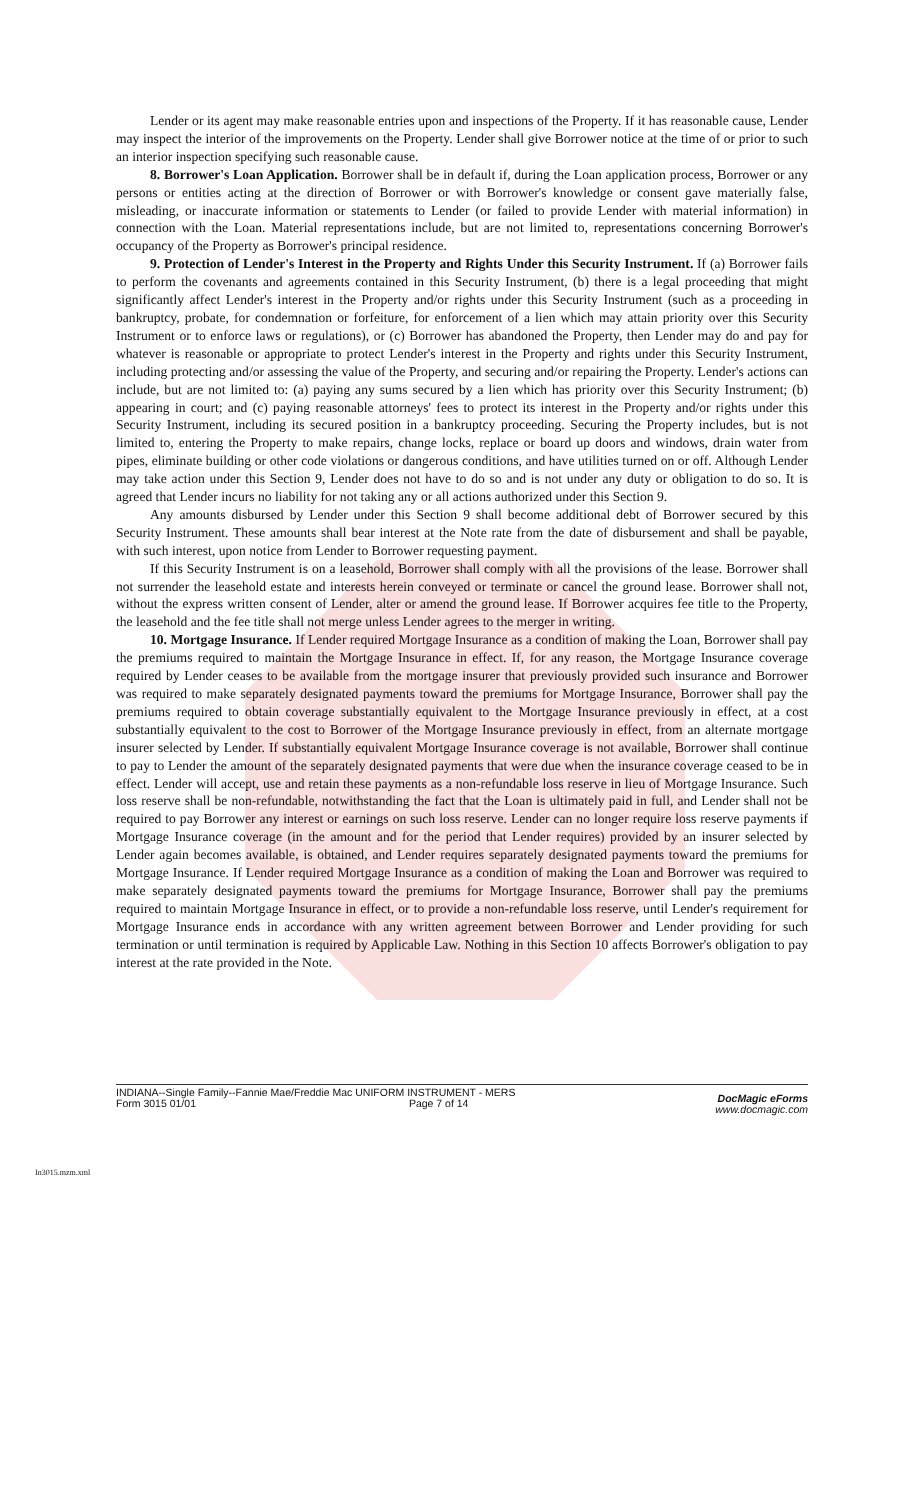Lender or its agent may make reasonable entries upon and inspections of the Property. If it has reasonable cause, Lender may inspect the interior of the improvements on the Property. Lender shall give Borrower notice at the time of or prior to such an interior inspection specifying such reasonable cause.
8. Borrower's Loan Application. Borrower shall be in default if, during the Loan application process, Borrower or any persons or entities acting at the direction of Borrower or with Borrower's knowledge or consent gave materially false, misleading, or inaccurate information or statements to Lender (or failed to provide Lender with material information) in connection with the Loan. Material representations include, but are not limited to, representations concerning Borrower's occupancy of the Property as Borrower's principal residence.
9. Protection of Lender's Interest in the Property and Rights Under this Security Instrument. If (a) Borrower fails to perform the covenants and agreements contained in this Security Instrument, (b) there is a legal proceeding that might significantly affect Lender's interest in the Property and/or rights under this Security Instrument (such as a proceeding in bankruptcy, probate, for condemnation or forfeiture, for enforcement of a lien which may attain priority over this Security Instrument or to enforce laws or regulations), or (c) Borrower has abandoned the Property, then Lender may do and pay for whatever is reasonable or appropriate to protect Lender's interest in the Property and rights under this Security Instrument, including protecting and/or assessing the value of the Property, and securing and/or repairing the Property. Lender's actions can include, but are not limited to: (a) paying any sums secured by a lien which has priority over this Security Instrument; (b) appearing in court; and (c) paying reasonable attorneys' fees to protect its interest in the Property and/or rights under this Security Instrument, including its secured position in a bankruptcy proceeding. Securing the Property includes, but is not limited to, entering the Property to make repairs, change locks, replace or board up doors and windows, drain water from pipes, eliminate building or other code violations or dangerous conditions, and have utilities turned on or off. Although Lender may take action under this Section 9, Lender does not have to do so and is not under any duty or obligation to do so. It is agreed that Lender incurs no liability for not taking any or all actions authorized under this Section 9.
Any amounts disbursed by Lender under this Section 9 shall become additional debt of Borrower secured by this Security Instrument. These amounts shall bear interest at the Note rate from the date of disbursement and shall be payable, with such interest, upon notice from Lender to Borrower requesting payment.
If this Security Instrument is on a leasehold, Borrower shall comply with all the provisions of the lease. Borrower shall not surrender the leasehold estate and interests herein conveyed or terminate or cancel the ground lease. Borrower shall not, without the express written consent of Lender, alter or amend the ground lease. If Borrower acquires fee title to the Property, the leasehold and the fee title shall not merge unless Lender agrees to the merger in writing.
10. Mortgage Insurance. If Lender required Mortgage Insurance as a condition of making the Loan, Borrower shall pay the premiums required to maintain the Mortgage Insurance in effect. If, for any reason, the Mortgage Insurance coverage required by Lender ceases to be available from the mortgage insurer that previously provided such insurance and Borrower was required to make separately designated payments toward the premiums for Mortgage Insurance, Borrower shall pay the premiums required to obtain coverage substantially equivalent to the Mortgage Insurance previously in effect, at a cost substantially equivalent to the cost to Borrower of the Mortgage Insurance previously in effect, from an alternate mortgage insurer selected by Lender. If substantially equivalent Mortgage Insurance coverage is not available, Borrower shall continue to pay to Lender the amount of the separately designated payments that were due when the insurance coverage ceased to be in effect. Lender will accept, use and retain these payments as a non-refundable loss reserve in lieu of Mortgage Insurance. Such loss reserve shall be non-refundable, notwithstanding the fact that the Loan is ultimately paid in full, and Lender shall not be required to pay Borrower any interest or earnings on such loss reserve. Lender can no longer require loss reserve payments if Mortgage Insurance coverage (in the amount and for the period that Lender requires) provided by an insurer selected by Lender again becomes available, is obtained, and Lender requires separately designated payments toward the premiums for Mortgage Insurance. If Lender required Mortgage Insurance as a condition of making the Loan and Borrower was required to make separately designated payments toward the premiums for Mortgage Insurance, Borrower shall pay the premiums required to maintain Mortgage Insurance in effect, or to provide a non-refundable loss reserve, until Lender's requirement for Mortgage Insurance ends in accordance with any written agreement between Borrower and Lender providing for such termination or until termination is required by Applicable Law. Nothing in this Section 10 affects Borrower's obligation to pay interest at the rate provided in the Note.
INDIANA--Single Family--Fannie Mae/Freddie Mac UNIFORM INSTRUMENT - MERS
Form 3015 01/01 Page 7 of 14
DocMagic eForms
www.docmagic.com
In3015.mzm.xml